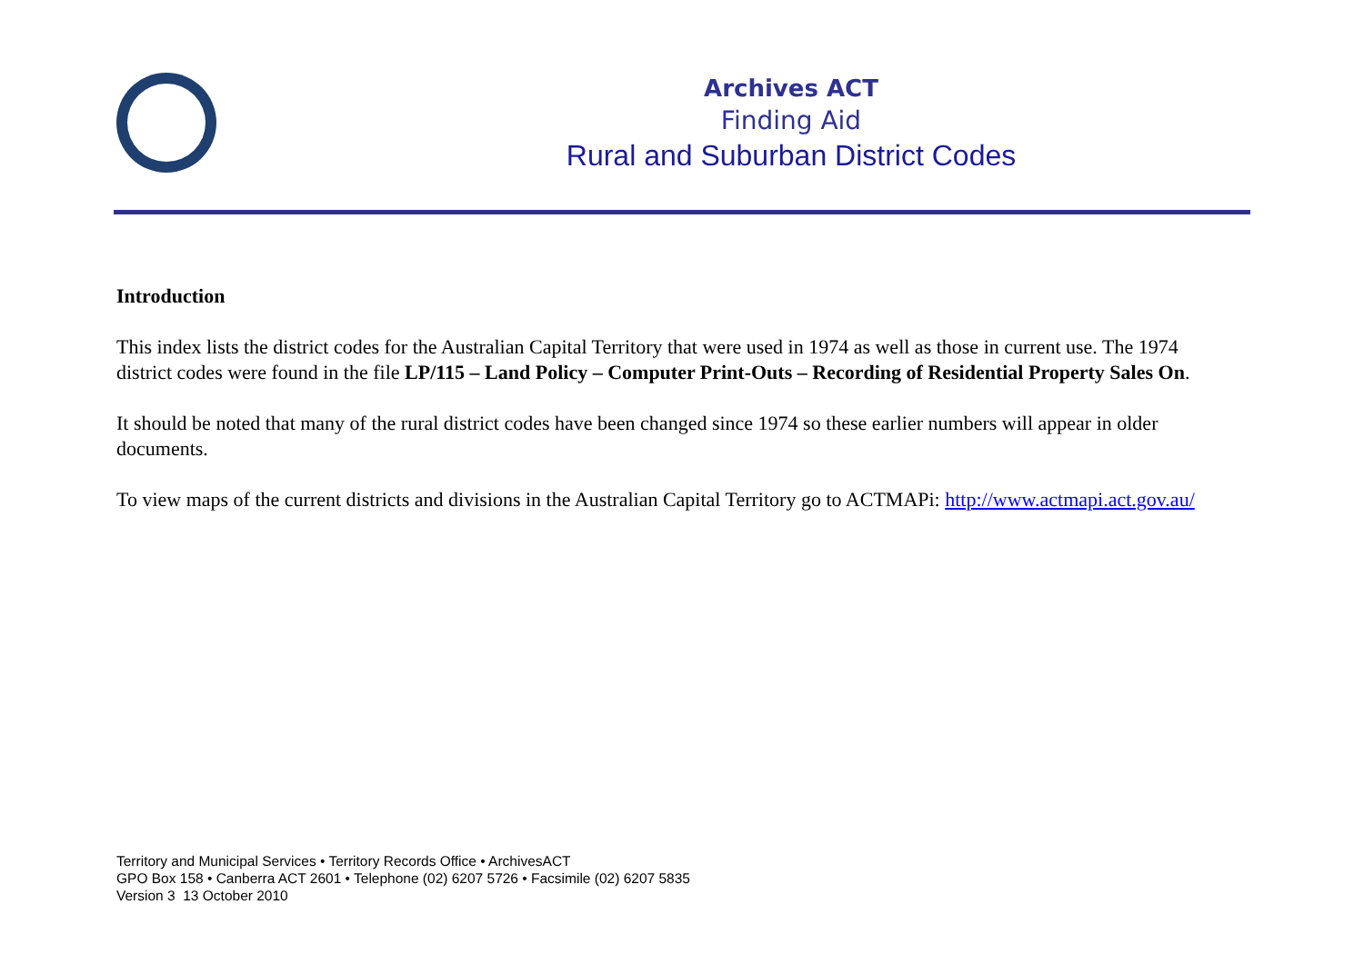Archives ACT
Finding Aid
Rural and Suburban District Codes
Introduction
This index lists the district codes for the Australian Capital Territory that were used in 1974 as well as those in current use. The 1974 district codes were found in the file LP/115 – Land Policy – Computer Print-Outs – Recording of Residential Property Sales On.
It should be noted that many of the rural district codes have been changed since 1974 so these earlier numbers will appear in older documents.
To view maps of the current districts and divisions in the Australian Capital Territory go to ACTMAPi: http://www.actmapi.act.gov.au/
Territory and Municipal Services • Territory Records Office • ArchivesACT
GPO Box 158 • Canberra ACT 2601 • Telephone (02) 6207 5726 • Facsimile (02) 6207 5835
Version 3 13 October 2010